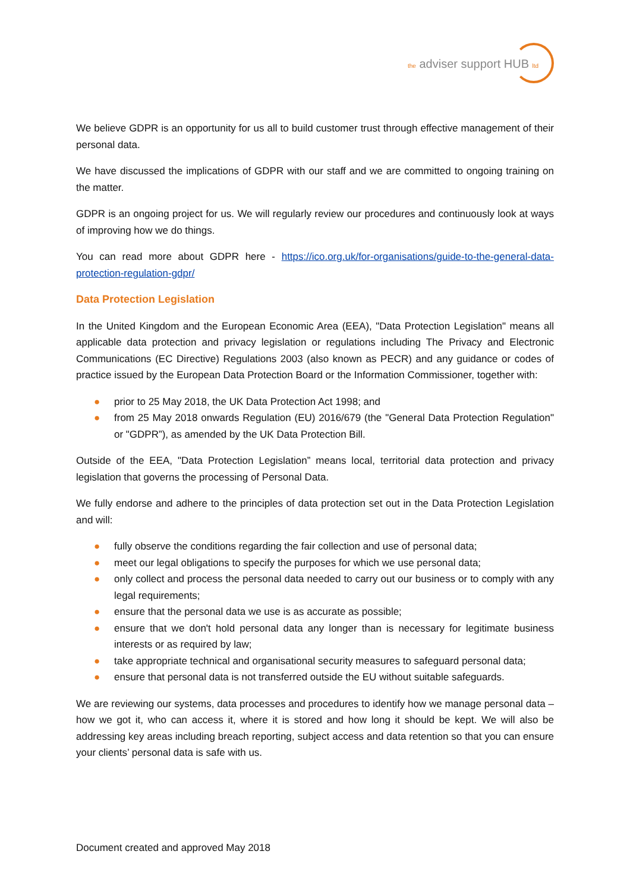the adviser support HUB ltd
We believe GDPR is an opportunity for us all to build customer trust through effective management of their personal data.
We have discussed the implications of GDPR with our staff and we are committed to ongoing training on the matter.
GDPR is an ongoing project for us. We will regularly review our procedures and continuously look at ways of improving how we do things.
You can read more about GDPR here - https://ico.org.uk/for-organisations/guide-to-the-general-data-protection-regulation-gdpr/
Data Protection Legislation
In the United Kingdom and the European Economic Area (EEA), "Data Protection Legislation" means all applicable data protection and privacy legislation or regulations including The Privacy and Electronic Communications (EC Directive) Regulations 2003 (also known as PECR) and any guidance or codes of practice issued by the European Data Protection Board or the Information Commissioner, together with:
● prior to 25 May 2018, the UK Data Protection Act 1998; and
● from 25 May 2018 onwards Regulation (EU) 2016/679 (the "General Data Protection Regulation" or "GDPR”), as amended by the UK Data Protection Bill.
Outside of the EEA, "Data Protection Legislation” means local, territorial data protection and privacy legislation that governs the processing of Personal Data.
We fully endorse and adhere to the principles of data protection set out in the Data Protection Legislation and will:
● fully observe the conditions regarding the fair collection and use of personal data;
● meet our legal obligations to specify the purposes for which we use personal data;
● only collect and process the personal data needed to carry out our business or to comply with any legal requirements;
● ensure that the personal data we use is as accurate as possible;
● ensure that we don't hold personal data any longer than is necessary for legitimate business interests or as required by law;
● take appropriate technical and organisational security measures to safeguard personal data;
● ensure that personal data is not transferred outside the EU without suitable safeguards.
We are reviewing our systems, data processes and procedures to identify how we manage personal data – how we got it, who can access it, where it is stored and how long it should be kept. We will also be addressing key areas including breach reporting, subject access and data retention so that you can ensure your clients’ personal data is safe with us.
Document created and approved May 2018